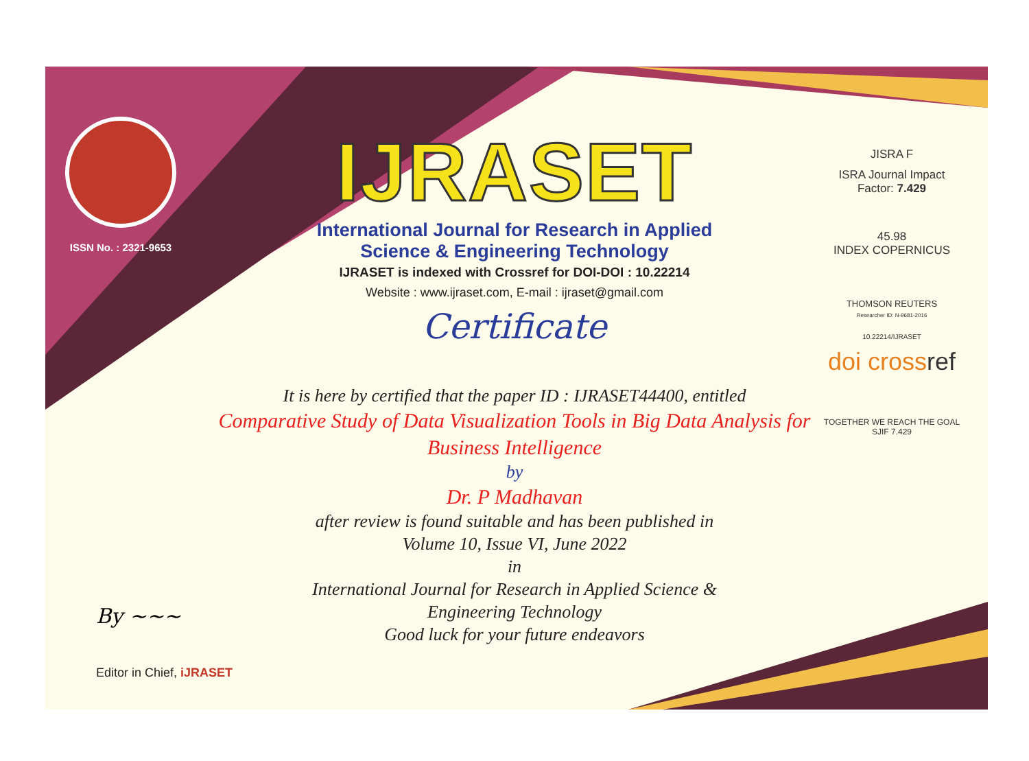ISSN No. : 2321-9653
IJRASET
International Journal for Research in Applied
Science & Engineering Technology
IJRASET is indexed with Crossref for DOI-DOI : 10.22214
Website : www.ijraset.com, E-mail : ijraset@gmail.com
Certificate
It is here by certified that the paper ID : IJRASET44400, entitled
Comparative Study of Data Visualization Tools in Big Data Analysis for
Business Intelligence
by
Dr. P Madhavan
after review is found suitable and has been published in
Volume 10, Issue VI, June 2022
in
International Journal for Research in Applied Science &
Engineering Technology
Good luck for your future endeavors
JISRA F
ISRA Journal Impact
Factor: 7.429
45.98
INDEX COPERNICUS
THOMSON REUTERS
Researcher ID: N-9681-2016
10.22214/IJRASET
doi crossref
TOGETHER WE REACH THE GOAL
SJIF 7.429
By ~~~
Editor in Chief, iJRASET